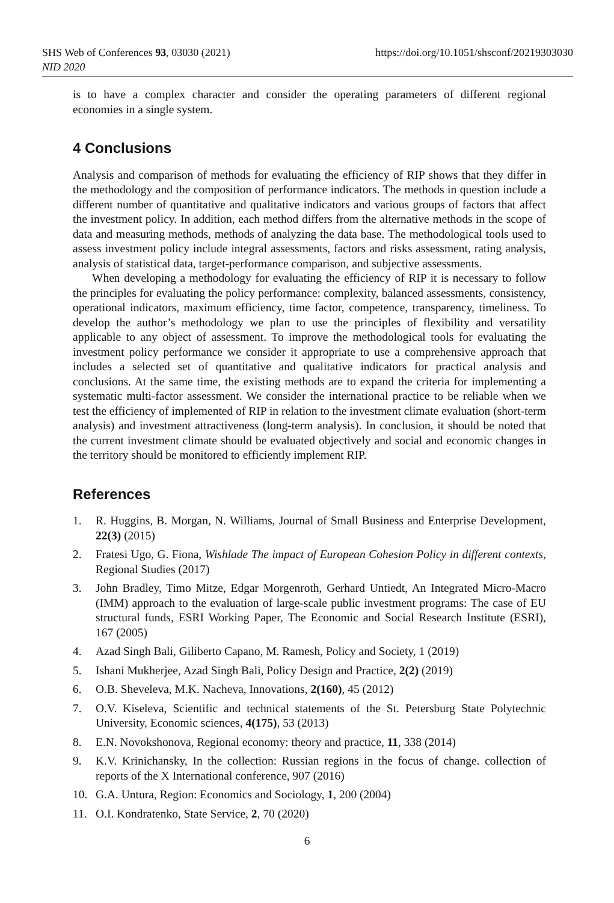SHS Web of Conferences 93, 03030 (2021) https://doi.org/10.1051/shsconf/20219303030
NID 2020
is to have a complex character and consider the operating parameters of different regional economies in a single system.
4 Conclusions
Analysis and comparison of methods for evaluating the efficiency of RIP shows that they differ in the methodology and the composition of performance indicators. The methods in question include a different number of quantitative and qualitative indicators and various groups of factors that affect the investment policy. In addition, each method differs from the alternative methods in the scope of data and measuring methods, methods of analyzing the data base. The methodological tools used to assess investment policy include integral assessments, factors and risks assessment, rating analysis, analysis of statistical data, target-performance comparison, and subjective assessments.
When developing a methodology for evaluating the efficiency of RIP it is necessary to follow the principles for evaluating the policy performance: complexity, balanced assessments, consistency, operational indicators, maximum efficiency, time factor, competence, transparency, timeliness. To develop the author’s methodology we plan to use the principles of flexibility and versatility applicable to any object of assessment. To improve the methodological tools for evaluating the investment policy performance we consider it appropriate to use a comprehensive approach that includes a selected set of quantitative and qualitative indicators for practical analysis and conclusions. At the same time, the existing methods are to expand the criteria for implementing a systematic multi-factor assessment. We consider the international practice to be reliable when we test the efficiency of implemented of RIP in relation to the investment climate evaluation (short-term analysis) and investment attractiveness (long-term analysis). In conclusion, it should be noted that the current investment climate should be evaluated objectively and social and economic changes in the territory should be monitored to efficiently implement RIP.
References
1. R. Huggins, B. Morgan, N. Williams, Journal of Small Business and Enterprise Development, 22(3) (2015)
2. Fratesi Ugo, G. Fiona, Wishlade The impact of European Cohesion Policy in different contexts, Regional Studies (2017)
3. John Bradley, Timo Mitze, Edgar Morgenroth, Gerhard Untiedt, An Integrated Micro-Macro (IMM) approach to the evaluation of large-scale public investment programs: The case of EU structural funds, ESRI Working Paper, The Economic and Social Research Institute (ESRI), 167 (2005)
4. Azad Singh Bali, Giliberto Capano, M. Ramesh, Policy and Society, 1 (2019)
5. Ishani Mukherjee, Azad Singh Bali, Policy Design and Practice, 2(2) (2019)
6. O.B. Sheveleva, M.K. Nacheva, Innovations, 2(160), 45 (2012)
7. O.V. Kiseleva, Scientific and technical statements of the St. Petersburg State Polytechnic University, Economic sciences, 4(175), 53 (2013)
8. E.N. Novokshonova, Regional economy: theory and practice, 11, 338 (2014)
9. K.V. Krinichansky, In the collection: Russian regions in the focus of change. collection of reports of the X International conference, 907 (2016)
10. G.A. Untura, Region: Economics and Sociology, 1, 200 (2004)
11. O.I. Kondratenko, State Service, 2, 70 (2020)
6